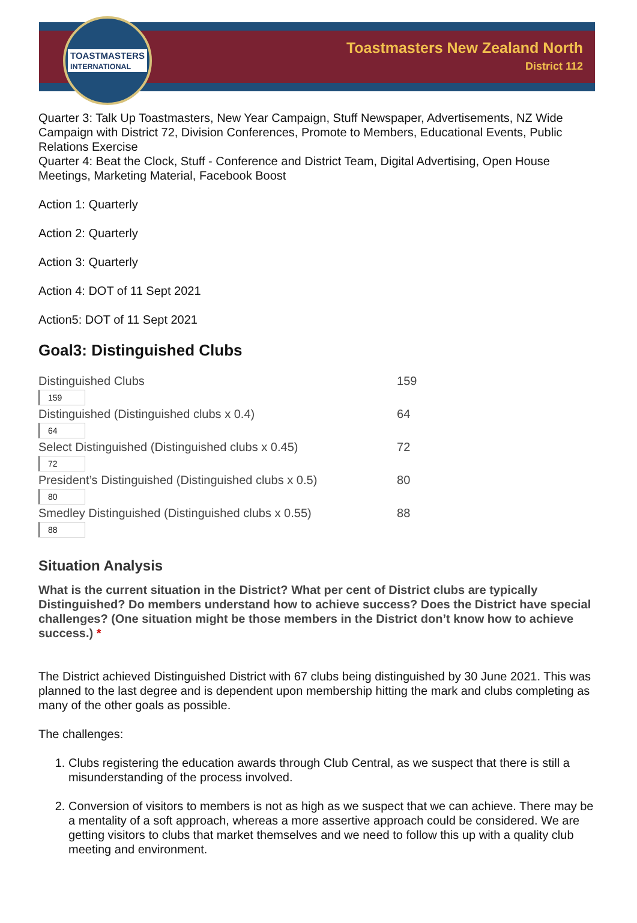TOASTMASTERS
INTERNATIONAL
Toastmasters New Zealand North
District 112
Quarter 3: Talk Up Toastmasters, New Year Campaign, Stuff Newspaper, Advertisements, NZ Wide Campaign with District 72, Division Conferences, Promote to Members, Educational Events, Public Relations Exercise
Quarter 4: Beat the Clock, Stuff - Conference and District Team, Digital Advertising, Open House Meetings, Marketing Material, Facebook Boost
Action 1: Quarterly
Action 2: Quarterly
Action 3: Quarterly
Action 4: DOT of 11 Sept 2021
Action5: DOT of 11 Sept 2021
Goal3: Distinguished Clubs
| Distinguished Clubs 159 | 159 |
| Distinguished (Distinguished clubs x 0.4) 64 | 64 |
| Select Distinguished (Distinguished clubs x 0.45) 72 | 72 |
| President’s Distinguished (Distinguished clubs x 0.5) 80 | 80 |
| Smedley Distinguished (Distinguished clubs x 0.55) 88 | 88 |
Situation Analysis
What is the current situation in the District? What per cent of District clubs are typically Distinguished? Do members understand how to achieve success? Does the District have special challenges? (One situation might be those members in the District don’t know how to achieve success.) *
The District achieved Distinguished District with 67 clubs being distinguished by 30 June 2021. This was planned to the last degree and is dependent upon membership hitting the mark and clubs completing as many of the other goals as possible.
The challenges:
1. Clubs registering the education awards through Club Central, as we suspect that there is still a misunderstanding of the process involved.
2. Conversion of visitors to members is not as high as we suspect that we can achieve. There may be a mentality of a soft approach, whereas a more assertive approach could be considered. We are getting visitors to clubs that market themselves and we need to follow this up with a quality club meeting and environment.